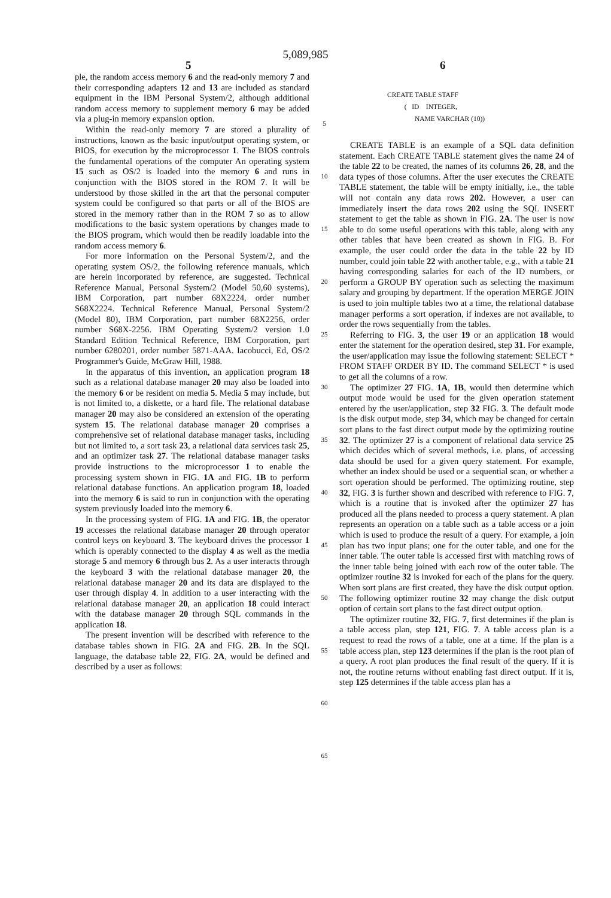5,089,985
5 6
ple, the random access memory 6 and the read-only memory 7 and their corresponding adapters 12 and 13 are included as standard equipment in the IBM Personal System/2, although additional random access memory to supplement memory 6 may be added via a plug-in memory expansion option.
Within the read-only memory 7 are stored a plurality of instructions, known as the basic input/output operating system, or BIOS, for execution by the microprocessor 1. The BIOS controls the fundamental operations of the computer An operating system 15 such as OS/2 is loaded into the memory 6 and runs in conjunction with the BIOS stored in the ROM 7. It will be understood by those skilled in the art that the personal computer system could be configured so that parts or all of the BIOS are stored in the memory rather than in the ROM 7 so as to allow modifications to the basic system operations by changes made to the BIOS program, which would then be readily loadable into the random access memory 6.
For more information on the Personal System/2, and the operating system OS/2, the following reference manuals, which are herein incorporated by reference, are suggested. Technical Reference Manual, Personal System/2 (Model 50,60 systems), IBM Corporation, part number 68X2224, order number S68X2224. Technical Reference Manual, Personal System/2 (Model 80), IBM Corporation, part number 68X2256, order number S68X-2256. IBM Operating System/2 version 1.0 Standard Edition Technical Reference, IBM Corporation, part number 6280201, order number 5871-AAA. Iacobucci, Ed, OS/2 Programmer's Guide, McGraw Hill, 1988.
In the apparatus of this invention, an application program 18 such as a relational database manager 20 may also be loaded into the memory 6 or be resident on media 5. Media 5 may include, but is not limited to, a diskette, or a hard file. The relational database manager 20 may also be considered an extension of the operating system 15. The relational database manager 20 comprises a comprehensive set of relational database manager tasks, including but not limited to, a sort task 23, a relational data services task 25, and an optimizer task 27. The relational database manager tasks provide instructions to the microprocessor 1 to enable the processing system shown in FIG. 1A and FIG. 1B to perform relational database functions. An application program 18, loaded into the memory 6 is said to run in conjunction with the operating system previously loaded into the memory 6.
In the processing system of FIG. 1A and FIG. 1B, the operator 19 accesses the relational database manager 20 through operator control keys on keyboard 3. The keyboard drives the processor 1 which is operably connected to the display 4 as well as the media storage 5 and memory 6 through bus 2. As a user interacts through the keyboard 3 with the relational database manager 20, the relational database manager 20 and its data are displayed to the user through display 4. In addition to a user interacting with the relational database manager 20, an application 18 could interact with the database manager 20 through SQL commands in the application 18.
The present invention will be described with reference to the database tables shown in FIG. 2A and FIG. 2B. In the SQL language, the database table 22, FIG. 2A, would be defined and described by a user as follows:
5
10
15
20
25
30
35
40
45
50
55
60
65
CREATE TABLE STAFF
( ID INTEGER,
NAME VARCHAR (10))
CREATE TABLE is an example of a SQL data definition statement. Each CREATE TABLE statement gives the name 24 of the table 22 to be created, the names of its columns 26, 28, and the data types of those columns. After the user executes the CREATE TABLE statement, the table will be empty initially, i.e., the table will not contain any data rows 202. However, a user can immediately insert the data rows 202 using the SQL INSERT statement to get the table as shown in FIG. 2A. The user is now able to do some useful operations with this table, along with any other tables that have been created as shown in FIG. B. For example, the user could order the data in the table 22 by ID number, could join table 22 with another table, e.g., with a table 21 having corresponding salaries for each of the ID numbers, or perform a GROUP BY operation such as selecting the maximum salary and grouping by department. If the operation MERGE JOIN is used to join multiple tables two at a time, the relational database manager performs a sort operation, if indexes are not available, to order the rows sequentially from the tables.
Referring to FIG. 3, the user 19 or an application 18 would enter the statement for the operation desired, step 31. For example, the user/application may issue the following statement: SELECT * FROM STAFF ORDER BY ID. The command SELECT * is used to get all the columns of a row.
The optimizer 27 FIG. 1A, 1B, would then determine which output mode would be used for the given operation statement entered by the user/application, step 32 FIG. 3. The default mode is the disk output mode, step 34, which may be changed for certain sort plans to the fast direct output mode by the optimizing routine 32. The optimizer 27 is a component of relational data service 25 which decides which of several methods, i.e. plans, of accessing data should be used for a given query statement. For example, whether an index should be used or a sequential scan, or whether a sort operation should be performed. The optimizing routine, step 32, FIG. 3 is further shown and described with reference to FIG. 7, which is a routine that is invoked after the optimizer 27 has produced all the plans needed to process a query statement. A plan represents an operation on a table such as a table access or a join which is used to produce the result of a query. For example, a join plan has two input plans; one for the outer table, and one for the inner table. The outer table is accessed first with matching rows of the inner table being joined with each row of the outer table. The optimizer routine 32 is invoked for each of the plans for the query. When sort plans are first created, they have the disk output option. The following optimizer routine 32 may change the disk output option of certain sort plans to the fast direct output option.
The optimizer routine 32, FIG. 7, first determines if the plan is a table access plan, step 121, FIG. 7. A table access plan is a request to read the rows of a table, one at a time. If the plan is a table access plan, step 123 determines if the plan is the root plan of a query. A root plan produces the final result of the query. If it is not, the routine returns without enabling fast direct output. If it is, step 125 determines if the table access plan has a